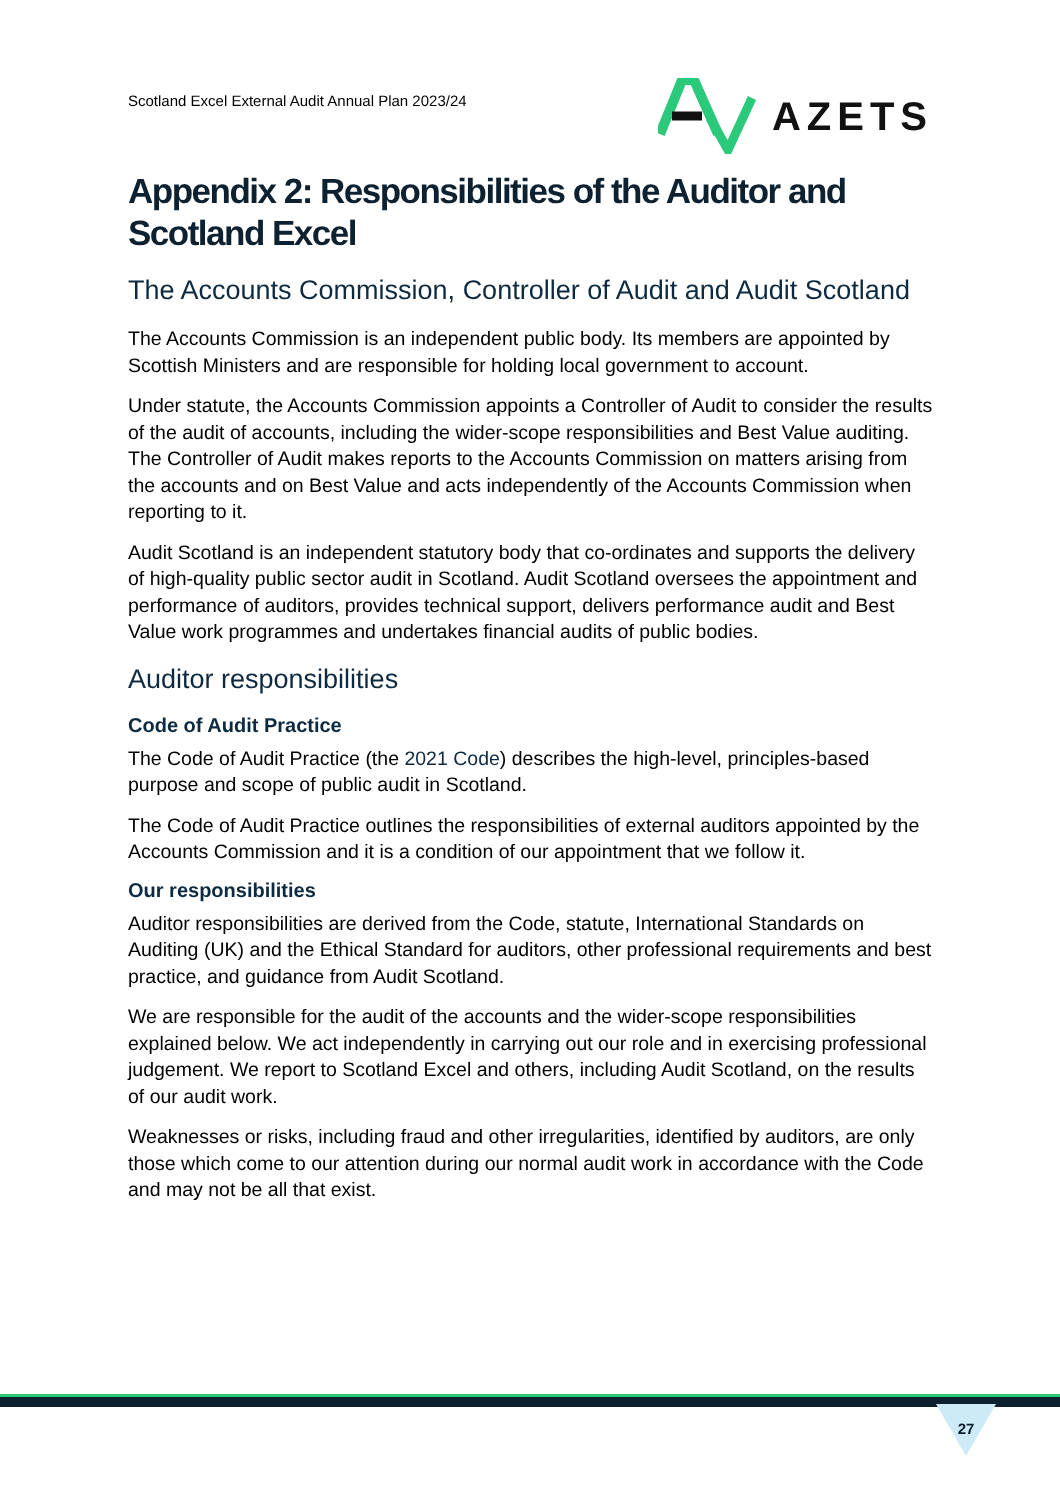Scotland Excel External Audit Annual Plan 2023/24
AZETS
Appendix 2: Responsibilities of the Auditor and Scotland Excel
The Accounts Commission, Controller of Audit and Audit Scotland
The Accounts Commission is an independent public body. Its members are appointed by Scottish Ministers and are responsible for holding local government to account.
Under statute, the Accounts Commission appoints a Controller of Audit to consider the results of the audit of accounts, including the wider-scope responsibilities and Best Value auditing. The Controller of Audit makes reports to the Accounts Commission on matters arising from the accounts and on Best Value and acts independently of the Accounts Commission when reporting to it.
Audit Scotland is an independent statutory body that co-ordinates and supports the delivery of high-quality public sector audit in Scotland. Audit Scotland oversees the appointment and performance of auditors, provides technical support, delivers performance audit and Best Value work programmes and undertakes financial audits of public bodies.
Auditor responsibilities
Code of Audit Practice
The Code of Audit Practice (the 2021 Code) describes the high-level, principles-based purpose and scope of public audit in Scotland.
The Code of Audit Practice outlines the responsibilities of external auditors appointed by the Accounts Commission and it is a condition of our appointment that we follow it.
Our responsibilities
Auditor responsibilities are derived from the Code, statute, International Standards on Auditing (UK) and the Ethical Standard for auditors, other professional requirements and best practice, and guidance from Audit Scotland.
We are responsible for the audit of the accounts and the wider-scope responsibilities explained below. We act independently in carrying out our role and in exercising professional judgement. We report to Scotland Excel and others, including Audit Scotland, on the results of our audit work.
Weaknesses or risks, including fraud and other irregularities, identified by auditors, are only those which come to our attention during our normal audit work in accordance with the Code and may not be all that exist.
27